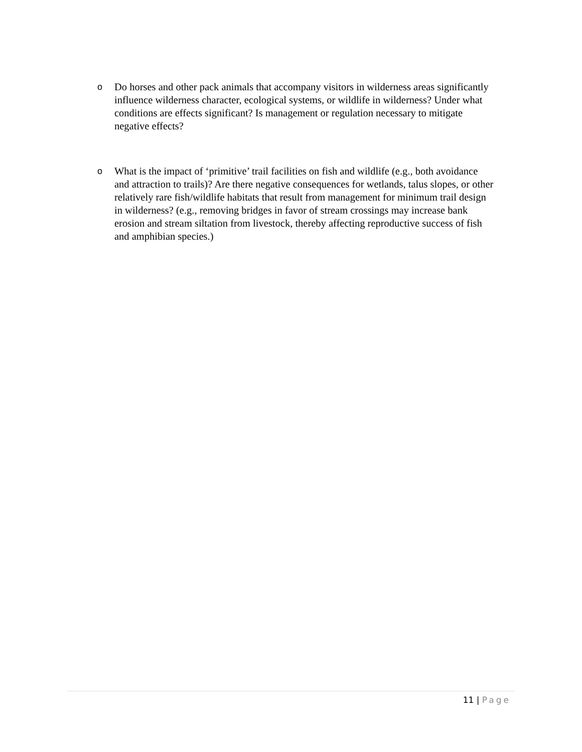o Do horses and other pack animals that accompany visitors in wilderness areas significantly influence wilderness character, ecological systems, or wildlife in wilderness? Under what conditions are effects significant? Is management or regulation necessary to mitigate negative effects?
o What is the impact of ‘primitive’ trail facilities on fish and wildlife (e.g., both avoidance and attraction to trails)? Are there negative consequences for wetlands, talus slopes, or other relatively rare fish/wildlife habitats that result from management for minimum trail design in wilderness? (e.g., removing bridges in favor of stream crossings may increase bank erosion and stream siltation from livestock, thereby affecting reproductive success of fish and amphibian species.)
11 | Page